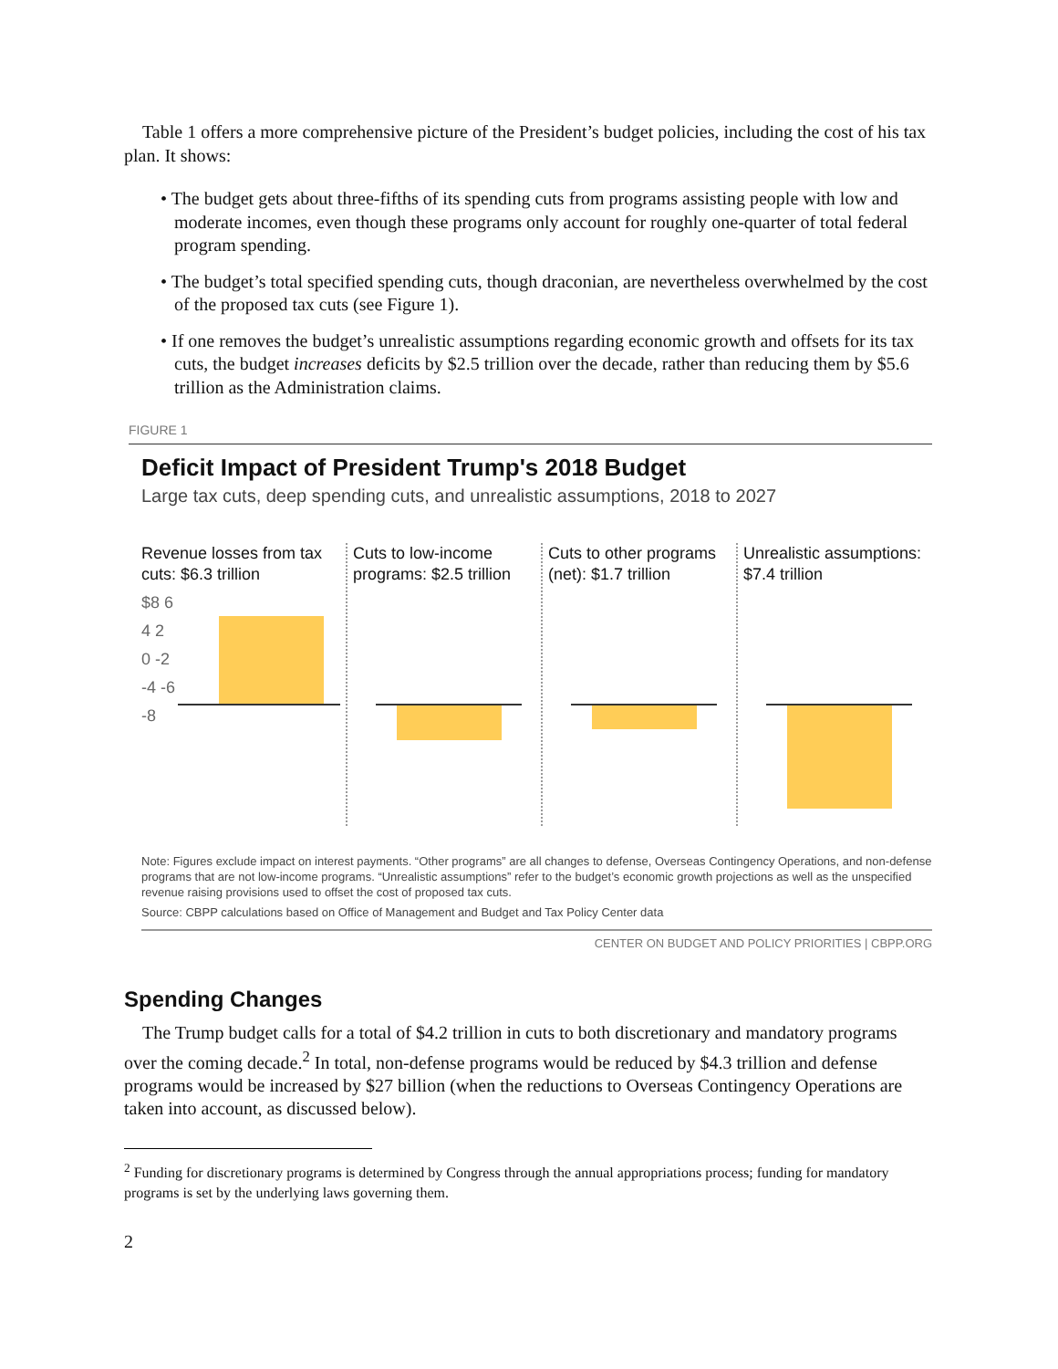Table 1 offers a more comprehensive picture of the President’s budget policies, including the cost of his tax plan. It shows:
• The budget gets about three-fifths of its spending cuts from programs assisting people with low and moderate incomes, even though these programs only account for roughly one-quarter of total federal program spending.
• The budget’s total specified spending cuts, though draconian, are nevertheless overwhelmed by the cost of the proposed tax cuts (see Figure 1).
• If one removes the budget’s unrealistic assumptions regarding economic growth and offsets for its tax cuts, the budget increases deficits by $2.5 trillion over the decade, rather than reducing them by $5.6 trillion as the Administration claims.
FIGURE 1
Deficit Impact of President Trump's 2018 Budget
Large tax cuts, deep spending cuts, and unrealistic assumptions, 2018 to 2027
Revenue losses from tax cuts: $6.3 trillion
$8 6 4 2 0 -2 -4 -6 -8
Cuts to low-income programs: $2.5 trillion
Cuts to other programs (net): $1.7 trillion
Unrealistic assumptions: $7.4 trillion
Note: Figures exclude impact on interest payments. “Other programs” are all changes to defense, Overseas Contingency Operations, and non-defense programs that are not low-income programs. “Unrealistic assumptions” refer to the budget’s economic growth projections as well as the unspecified revenue raising provisions used to offset the cost of proposed tax cuts.
Source: CBPP calculations based on Office of Management and Budget and Tax Policy Center data
CENTER ON BUDGET AND POLICY PRIORITIES | CBPP.ORG
Spending Changes
The Trump budget calls for a total of $4.2 trillion in cuts to both discretionary and mandatory programs over the coming decade.<sup>2</sup> In total, non-defense programs would be reduced by $4.3 trillion and defense programs would be increased by $27 billion (when the reductions to Overseas Contingency Operations are taken into account, as discussed below).
<sup>2</sup> Funding for discretionary programs is determined by Congress through the annual appropriations process; funding for mandatory programs is set by the underlying laws governing them.
2